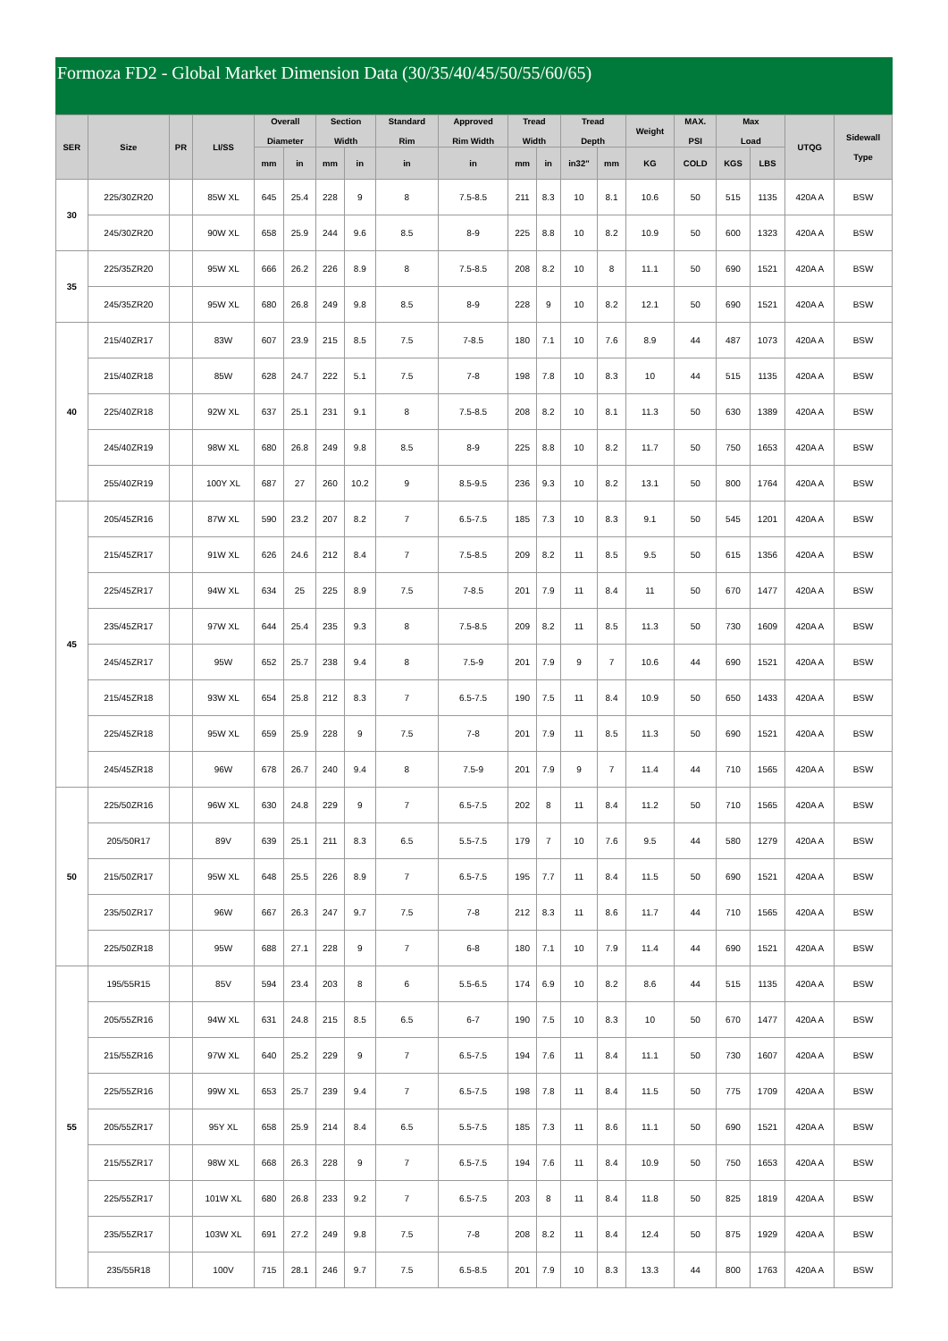Formoza FD2 - Global Market Dimension Data (30/35/40/45/50/55/60/65)
| SER | Size | PR | LI/SS | Overall Diameter | | Section Width | | Standard Rim | Approved Rim Width | Tread Width | | Tread Depth | | Weight | MAX. PSI | Max Load | | UTQG | Sidewall Type |
| --- | --- | --- | --- | --- | --- | --- | --- | --- | --- | --- | --- | --- | --- | --- | --- | --- | --- | --- | --- |
| | | | | mm | in | mm | in | in | in | mm | in | in32" | mm | KG | COLD | KGS | LBS | | |
| 30 | 225/30ZR20 | | 85W XL | 645 | 25.4 | 228 | 9 | 8 | 7.5-8.5 | 211 | 8.3 | 10 | 8.1 | 10.6 | 50 | 515 | 1135 | 420A A | BSW |
| | 245/30ZR20 | | 90W XL | 658 | 25.9 | 244 | 9.6 | 8.5 | 8-9 | 225 | 8.8 | 10 | 8.2 | 10.9 | 50 | 600 | 1323 | 420A A | BSW |
| 35 | 225/35ZR20 | | 95W XL | 666 | 26.2 | 226 | 8.9 | 8 | 7.5-8.5 | 208 | 8.2 | 10 | 8 | 11.1 | 50 | 690 | 1521 | 420A A | BSW |
| | 245/35ZR20 | | 95W XL | 680 | 26.8 | 249 | 9.8 | 8.5 | 8-9 | 228 | 9 | 10 | 8.2 | 12.1 | 50 | 690 | 1521 | 420A A | BSW |
| 40 | 215/40ZR17 | | 83W | 607 | 23.9 | 215 | 8.5 | 7.5 | 7-8.5 | 180 | 7.1 | 10 | 7.6 | 8.9 | 44 | 487 | 1073 | 420A A | BSW |
| | 215/40ZR18 | | 85W | 628 | 24.7 | 222 | 5.1 | 7.5 | 7-8 | 198 | 7.8 | 10 | 8.3 | 10 | 44 | 515 | 1135 | 420A A | BSW |
| | 225/40ZR18 | | 92W XL | 637 | 25.1 | 231 | 9.1 | 8 | 7.5-8.5 | 208 | 8.2 | 10 | 8.1 | 11.3 | 50 | 630 | 1389 | 420A A | BSW |
| | 245/40ZR19 | | 98W XL | 680 | 26.8 | 249 | 9.8 | 8.5 | 8-9 | 225 | 8.8 | 10 | 8.2 | 11.7 | 50 | 750 | 1653 | 420A A | BSW |
| | 255/40ZR19 | | 100Y XL | 687 | 27 | 260 | 10.2 | 9 | 8.5-9.5 | 236 | 9.3 | 10 | 8.2 | 13.1 | 50 | 800 | 1764 | 420A A | BSW |
| 45 | 205/45ZR16 | | 87W XL | 590 | 23.2 | 207 | 8.2 | 7 | 6.5-7.5 | 185 | 7.3 | 10 | 8.3 | 9.1 | 50 | 545 | 1201 | 420A A | BSW |
| | 215/45ZR17 | | 91W XL | 626 | 24.6 | 212 | 8.4 | 7 | 7.5-8.5 | 209 | 8.2 | 11 | 8.5 | 9.5 | 50 | 615 | 1356 | 420A A | BSW |
| | 225/45ZR17 | | 94W XL | 634 | 25 | 225 | 8.9 | 7.5 | 7-8.5 | 201 | 7.9 | 11 | 8.4 | 11 | 50 | 670 | 1477 | 420A A | BSW |
| | 235/45ZR17 | | 97W XL | 644 | 25.4 | 235 | 9.3 | 8 | 7.5-8.5 | 209 | 8.2 | 11 | 8.5 | 11.3 | 50 | 730 | 1609 | 420A A | BSW |
| | 245/45ZR17 | | 95W | 652 | 25.7 | 238 | 9.4 | 8 | 7.5-9 | 201 | 7.9 | 9 | 7 | 10.6 | 44 | 690 | 1521 | 420A A | BSW |
| | 215/45ZR18 | | 93W XL | 654 | 25.8 | 212 | 8.3 | 7 | 6.5-7.5 | 190 | 7.5 | 11 | 8.4 | 10.9 | 50 | 650 | 1433 | 420A A | BSW |
| | 225/45ZR18 | | 95W XL | 659 | 25.9 | 228 | 9 | 7.5 | 7-8 | 201 | 7.9 | 11 | 8.5 | 11.3 | 50 | 690 | 1521 | 420A A | BSW |
| | 245/45ZR18 | | 96W | 678 | 26.7 | 240 | 9.4 | 8 | 7.5-9 | 201 | 7.9 | 9 | 7 | 11.4 | 44 | 710 | 1565 | 420A A | BSW |
| 50 | 225/50ZR16 | | 96W XL | 630 | 24.8 | 229 | 9 | 7 | 6.5-7.5 | 202 | 8 | 11 | 8.4 | 11.2 | 50 | 710 | 1565 | 420A A | BSW |
| | 205/50R17 | | 89V | 639 | 25.1 | 211 | 8.3 | 6.5 | 5.5-7.5 | 179 | 7 | 10 | 7.6 | 9.5 | 44 | 580 | 1279 | 420A A | BSW |
| | 215/50ZR17 | | 95W XL | 648 | 25.5 | 226 | 8.9 | 7 | 6.5-7.5 | 195 | 7.7 | 11 | 8.4 | 11.5 | 50 | 690 | 1521 | 420A A | BSW |
| | 235/50ZR17 | | 96W | 667 | 26.3 | 247 | 9.7 | 7.5 | 7-8 | 212 | 8.3 | 11 | 8.6 | 11.7 | 44 | 710 | 1565 | 420A A | BSW |
| | 225/50ZR18 | | 95W | 688 | 27.1 | 228 | 9 | 7 | 6-8 | 180 | 7.1 | 10 | 7.9 | 11.4 | 44 | 690 | 1521 | 420A A | BSW |
| 55 | 195/55R15 | | 85V | 594 | 23.4 | 203 | 8 | 6 | 5.5-6.5 | 174 | 6.9 | 10 | 8.2 | 8.6 | 44 | 515 | 1135 | 420A A | BSW |
| | 205/55ZR16 | | 94W XL | 631 | 24.8 | 215 | 8.5 | 6.5 | 6-7 | 190 | 7.5 | 10 | 8.3 | 10 | 50 | 670 | 1477 | 420A A | BSW |
| | 215/55ZR16 | | 97W XL | 640 | 25.2 | 229 | 9 | 7 | 6.5-7.5 | 194 | 7.6 | 11 | 8.4 | 11.1 | 50 | 730 | 1607 | 420A A | BSW |
| | 225/55ZR16 | | 99W XL | 653 | 25.7 | 239 | 9.4 | 7 | 6.5-7.5 | 198 | 7.8 | 11 | 8.4 | 11.5 | 50 | 775 | 1709 | 420A A | BSW |
| | 205/55ZR17 | | 95Y XL | 658 | 25.9 | 214 | 8.4 | 6.5 | 5.5-7.5 | 185 | 7.3 | 11 | 8.6 | 11.1 | 50 | 690 | 1521 | 420A A | BSW |
| | 215/55ZR17 | | 98W XL | 668 | 26.3 | 228 | 9 | 7 | 6.5-7.5 | 194 | 7.6 | 11 | 8.4 | 10.9 | 50 | 750 | 1653 | 420A A | BSW |
| | 225/55ZR17 | | 101W XL | 680 | 26.8 | 233 | 9.2 | 7 | 6.5-7.5 | 203 | 8 | 11 | 8.4 | 11.8 | 50 | 825 | 1819 | 420A A | BSW |
| | 235/55ZR17 | | 103W XL | 691 | 27.2 | 249 | 9.8 | 7.5 | 7-8 | 208 | 8.2 | 11 | 8.4 | 12.4 | 50 | 875 | 1929 | 420A A | BSW |
| | 235/55R18 | | 100V | 715 | 28.1 | 246 | 9.7 | 7.5 | 6.5-8.5 | 201 | 7.9 | 10 | 8.3 | 13.3 | 44 | 800 | 1763 | 420A A | BSW |